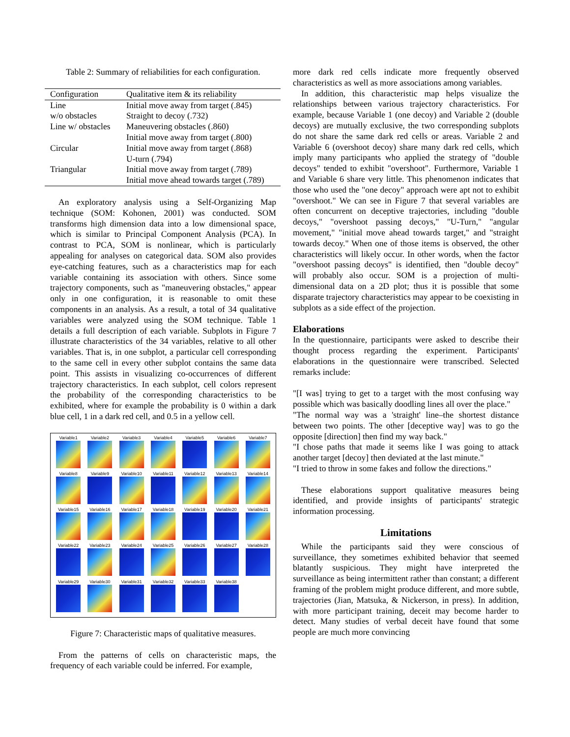Table 2: Summary of reliabilities for each configuration.
| Configuration | Qualitative item & its reliability |
| --- | --- |
| Line | Initial move away from target (.845) |
| w/o obstacles | Straight to decoy (.732) |
| Line w/ obstacles | Maneuvering obstacles (.860) |
| | Initial move away from target (.800) |
| Circular | Initial move away from target (.868) |
| | U-turn (.794) |
| Triangular | Initial move away from target (.789) |
| | Initial move ahead towards target (.789) |
An exploratory analysis using a Self-Organizing Map technique (SOM: Kohonen, 2001) was conducted. SOM transforms high dimension data into a low dimensional space, which is similar to Principal Component Analysis (PCA). In contrast to PCA, SOM is nonlinear, which is particularly appealing for analyses on categorical data. SOM also provides eye-catching features, such as a characteristics map for each variable containing its association with others. Since some trajectory components, such as "maneuvering obstacles," appear only in one configuration, it is reasonable to omit these components in an analysis. As a result, a total of 34 qualitative variables were analyzed using the SOM technique. Table 1 details a full description of each variable. Subplots in Figure 7 illustrate characteristics of the 34 variables, relative to all other variables. That is, in one subplot, a particular cell corresponding to the same cell in every other subplot contains the same data point. This assists in visualizing co-occurrences of different trajectory characteristics. In each subplot, cell colors represent the probability of the corresponding characteristics to be exhibited, where for example the probability is 0 within a dark blue cell, 1 in a dark red cell, and 0.5 in a yellow cell.
Variable1
Variable2
Variable3
Variable4
Variable5
Variable6
Variable7
Variable8
Variable9
Variable10
Variable11
Variable12
Variable13
Variable14
Variable15
Variable16
Variable17
Variable18
Variable19
Variable20
Variable21
Variable22
Variable23
Variable24
Variable25
Variable26
Variable27
Variable28
Variable29
Variable30
Variable31
Variable32
Variable33
Variable38
Figure 7: Characteristic maps of qualitative measures.
From the patterns of cells on characteristic maps, the frequency of each variable could be inferred. For example,
more dark red cells indicate more frequently observed characteristics as well as more associations among variables.
In addition, this characteristic map helps visualize the relationships between various trajectory characteristics. For example, because Variable 1 (one decoy) and Variable 2 (double decoys) are mutually exclusive, the two corresponding subplots do not share the same dark red cells or areas. Variable 2 and Variable 6 (overshoot decoy) share many dark red cells, which imply many participants who applied the strategy of "double decoys" tended to exhibit "overshoot". Furthermore, Variable 1 and Variable 6 share very little. This phenomenon indicates that those who used the "one decoy" approach were apt not to exhibit "overshoot." We can see in Figure 7 that several variables are often concurrent on deceptive trajectories, including "double decoys," "overshoot passing decoys," "U-Turn," "angular movement," "initial move ahead towards target," and "straight towards decoy." When one of those items is observed, the other characteristics will likely occur. In other words, when the factor "overshoot passing decoys" is identified, then "double decoy" will probably also occur. SOM is a projection of multi-dimensional data on a 2D plot; thus it is possible that some disparate trajectory characteristics may appear to be coexisting in subplots as a side effect of the projection.
Elaborations
In the questionnaire, participants were asked to describe their thought process regarding the experiment. Participants' elaborations in the questionnaire were transcribed. Selected remarks include:
"[I was] trying to get to a target with the most confusing way possible which was basically doodling lines all over the place."
"The normal way was a 'straight' line–the shortest distance between two points. The other [deceptive way] was to go the opposite [direction] then find my way back."
"I chose paths that made it seems like I was going to attack another target [decoy] then deviated at the last minute."
"I tried to throw in some fakes and follow the directions."
These elaborations support qualitative measures being identified, and provide insights of participants' strategic information processing.
Limitations
While the participants said they were conscious of surveillance, they sometimes exhibited behavior that seemed blatantly suspicious. They might have interpreted the surveillance as being intermittent rather than constant; a different framing of the problem might produce different, and more subtle, trajectories (Jian, Matsuka, & Nickerson, in press). In addition, with more participant training, deceit may become harder to detect. Many studies of verbal deceit have found that some people are much more convincing